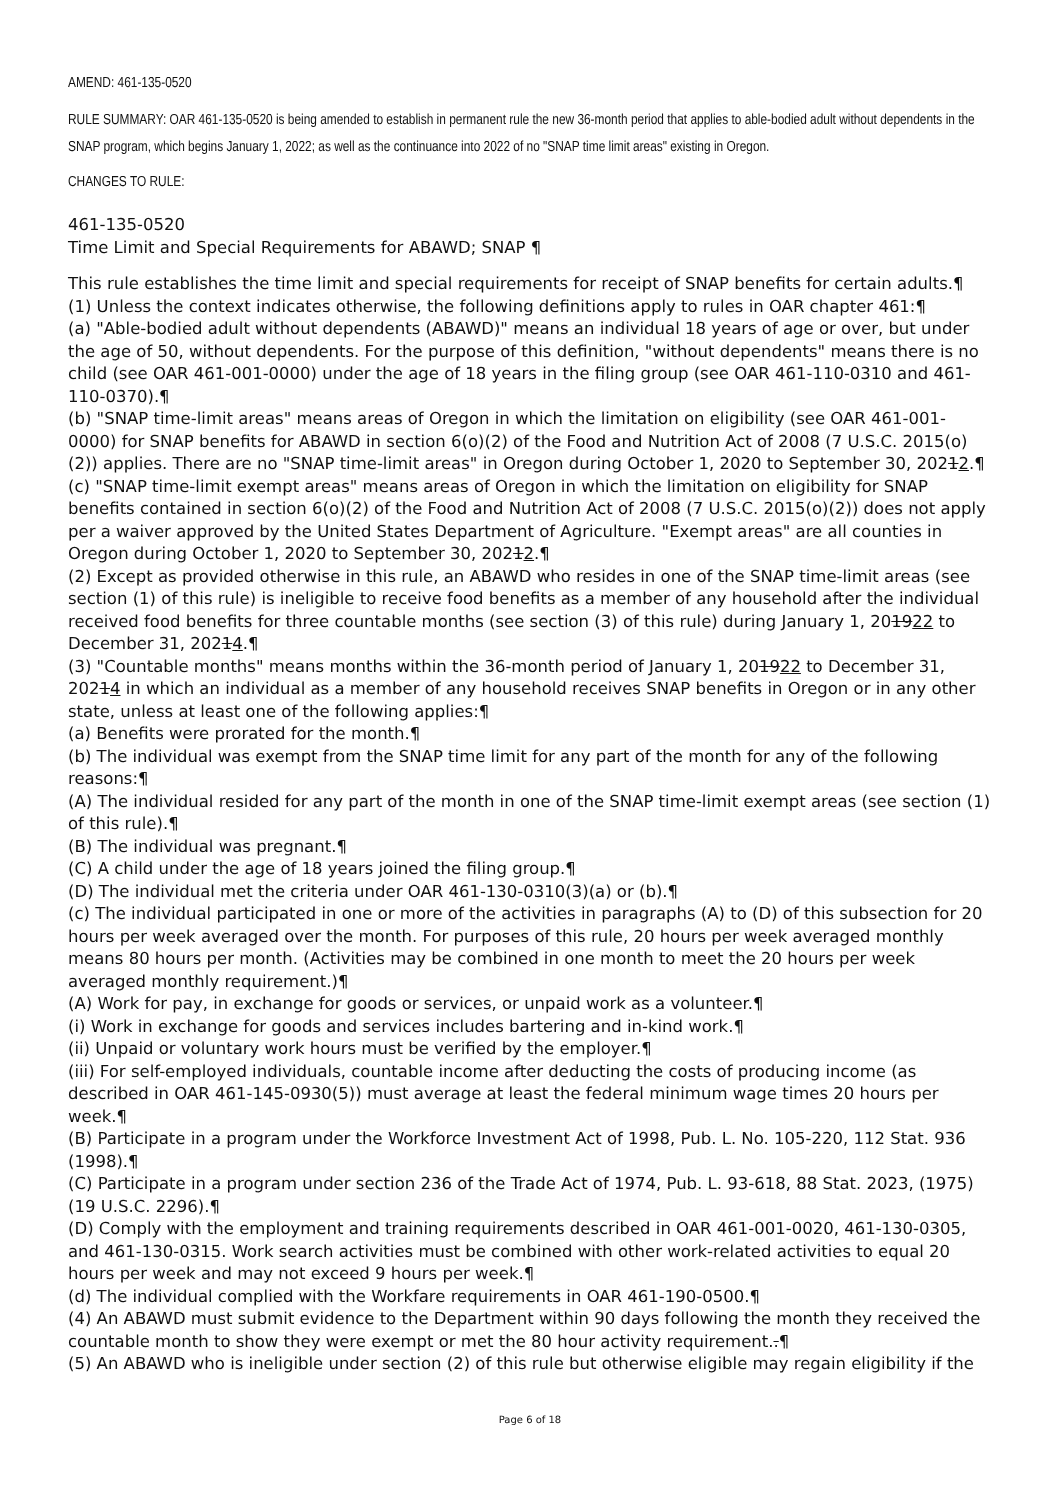AMEND: 461-135-0520
RULE SUMMARY: OAR 461-135-0520 is being amended to establish in permanent rule the new 36-month period that applies to able-bodied adult without dependents in the SNAP program, which begins January 1, 2022; as well as the continuance into 2022 of no "SNAP time limit areas" existing in Oregon.
CHANGES TO RULE:
461-135-0520
Time Limit and Special Requirements for ABAWD; SNAP ¶
This rule establishes the time limit and special requirements for receipt of SNAP benefits for certain adults.¶
(1) Unless the context indicates otherwise, the following definitions apply to rules in OAR chapter 461:¶
(a) "Able-bodied adult without dependents (ABAWD)" means an individual 18 years of age or over, but under the age of 50, without dependents. For the purpose of this definition, "without dependents" means there is no child (see OAR 461-001-0000) under the age of 18 years in the filing group (see OAR 461-110-0310 and 461-110-0370).¶
(b) "SNAP time-limit areas" means areas of Oregon in which the limitation on eligibility (see OAR 461-001-0000) for SNAP benefits for ABAWD in section 6(o)(2) of the Food and Nutrition Act of 2008 (7 U.S.C. 2015(o)(2)) applies. There are no "SNAP time-limit areas" in Oregon during October 1, 2020 to September 30, 20212.¶
(c) "SNAP time-limit exempt areas" means areas of Oregon in which the limitation on eligibility for SNAP benefits contained in section 6(o)(2) of the Food and Nutrition Act of 2008 (7 U.S.C. 2015(o)(2)) does not apply per a waiver approved by the United States Department of Agriculture. "Exempt areas" are all counties in Oregon during October 1, 2020 to September 30, 20212.¶
(2) Except as provided otherwise in this rule, an ABAWD who resides in one of the SNAP time-limit areas (see section (1) of this rule) is ineligible to receive food benefits as a member of any household after the individual received food benefits for three countable months (see section (3) of this rule) during January 1, 201922 to December 31, 20214.¶
(3) "Countable months" means months within the 36-month period of January 1, 201922 to December 31, 20214 in which an individual as a member of any household receives SNAP benefits in Oregon or in any other state, unless at least one of the following applies:¶
(a) Benefits were prorated for the month.¶
(b) The individual was exempt from the SNAP time limit for any part of the month for any of the following reasons:¶
(A) The individual resided for any part of the month in one of the SNAP time-limit exempt areas (see section (1) of this rule).¶
(B) The individual was pregnant.¶
(C) A child under the age of 18 years joined the filing group.¶
(D) The individual met the criteria under OAR 461-130-0310(3)(a) or (b).¶
(c) The individual participated in one or more of the activities in paragraphs (A) to (D) of this subsection for 20 hours per week averaged over the month. For purposes of this rule, 20 hours per week averaged monthly means 80 hours per month. (Activities may be combined in one month to meet the 20 hours per week averaged monthly requirement.)¶
(A) Work for pay, in exchange for goods or services, or unpaid work as a volunteer.¶
(i) Work in exchange for goods and services includes bartering and in-kind work.¶
(ii) Unpaid or voluntary work hours must be verified by the employer.¶
(iii) For self-employed individuals, countable income after deducting the costs of producing income (as described in OAR 461-145-0930(5)) must average at least the federal minimum wage times 20 hours per week.¶
(B) Participate in a program under the Workforce Investment Act of 1998, Pub. L. No. 105-220, 112 Stat. 936 (1998).¶
(C) Participate in a program under section 236 of the Trade Act of 1974, Pub. L. 93-618, 88 Stat. 2023, (1975) (19 U.S.C. 2296).¶
(D) Comply with the employment and training requirements described in OAR 461-001-0020, 461-130-0305, and 461-130-0315. Work search activities must be combined with other work-related activities to equal 20 hours per week and may not exceed 9 hours per week.¶
(d) The individual complied with the Workfare requirements in OAR 461-190-0500.¶
(4) An ABAWD must submit evidence to the Department within 90 days following the month they received the countable month to show they were exempt or met the 80 hour activity requirement..¶
(5) An ABAWD who is ineligible under section (2) of this rule but otherwise eligible may regain eligibility if the
Page 6 of 18